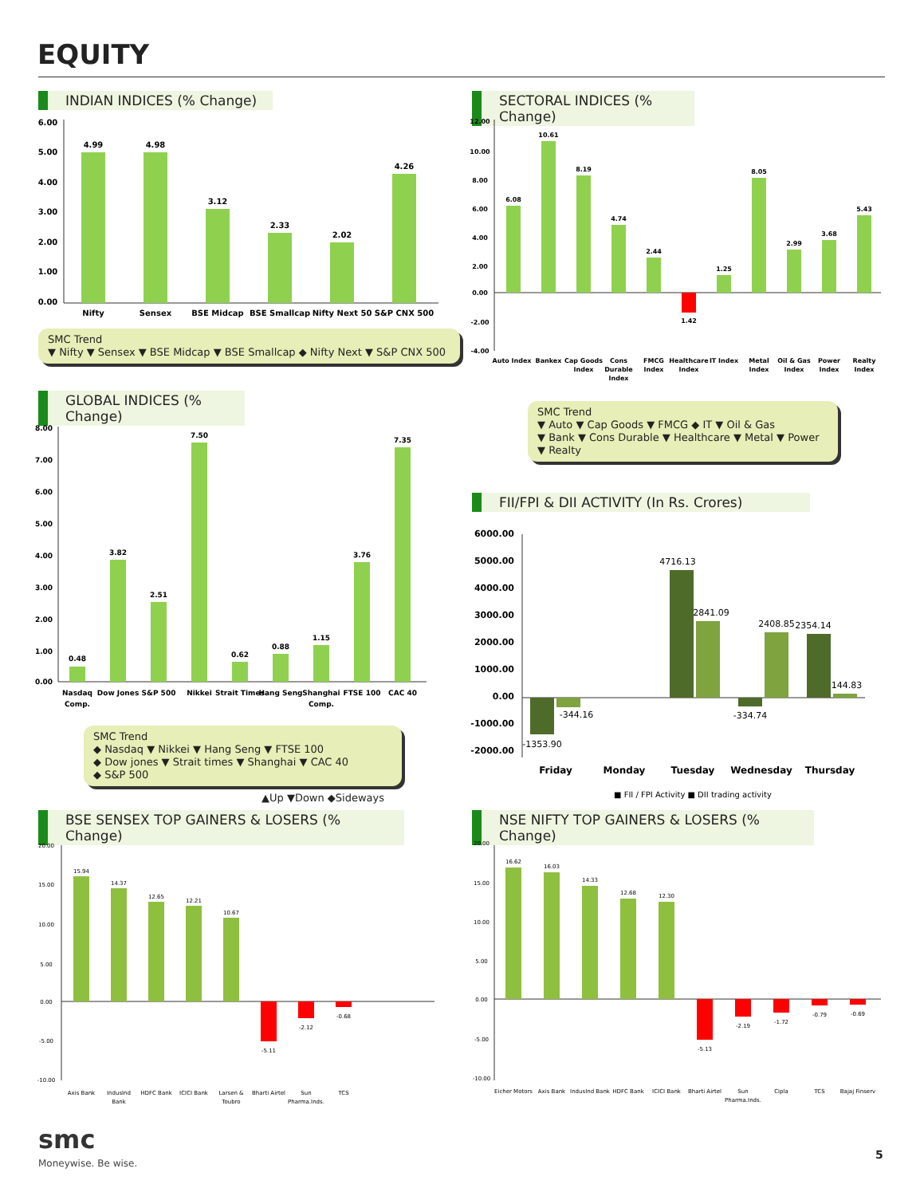EQUITY
INDIAN INDICES (% Change)
6.00
5.00
4.00
3.00
2.00
1.00
0.00
4.99
4.98
3.12
2.33
2.02
4.26
Nifty
Sensex
BSE Midcap
BSE Smallcap
Nifty Next 50
S&P CNX 500
SMC Trend
▼ Nifty ▼ Sensex ▼ BSE Midcap ▼ BSE Smallcap ◆ Nifty Next ▼ S&P CNX 500
SECTORAL INDICES (% Change)
12.00
10.00
8.00
6.00
4.00
2.00
0.00
-2.00
-4.00
6.08
10.61
8.19
4.74
2.44
1.42
1.25
8.05
2.99
3.68
5.43
Auto Index
Bankex
Cap Goods
Index
Cons
Durable
Index
FMCG
Index
Healthcare
Index
IT Index
Metal
Index
Oil & Gas
Index
Power
Index
Realty
Index
SMC Trend
▼ Auto ▼ Cap Goods ▼ FMCG ◆ IT ▼ Oil & Gas
▼ Bank ▼ Cons Durable ▼ Healthcare ▼ Metal ▼ Power
▼ Realty
GLOBAL INDICES (% Change)
8.00
7.00
6.00
5.00
4.00
3.00
2.00
1.00
0.00
0.48
3.82
2.51
7.50
0.62
0.88
1.15
3.76
7.35
Nasdaq
Comp.
Dow Jones
S&P 500
Nikkei
Strait Times
Hang Seng
Shanghai
Comp.
FTSE 100
CAC 40
SMC Trend
◆ Nasdaq ▼ Nikkei ▼ Hang Seng ▼ FTSE 100
◆ Dow jones ▼ Strait times ▼ Shanghai ▼ CAC 40
◆ S&P 500
▲Up ▼Down ◆Sideways
FII/FPI & DII ACTIVITY (In Rs. Crores)
6000.00
5000.00
4000.00
3000.00
2000.00
1000.00
0.00
-1000.00
-2000.00
-1353.90
-344.16
4716.13
2841.09
-334.74
2408.85
2354.14
144.83
Friday
Monday
Tuesday
Wednesday
Thursday
■ FII / FPI Activity ■ DII trading activity
BSE SENSEX TOP GAINERS & LOSERS (% Change)
20.00
15.00
10.00
5.00
0.00
-5.00
-10.00
15.94
14.37
12.65
12.21
10.67
-5.11
-2.12
-0.68
Axis Bank
IndusInd
Bank
HDFC Bank
ICICI Bank
Larsen &
Toubro
Bharti Airtel
Sun
Pharma.Inds.
TCS
NSE NIFTY TOP GAINERS & LOSERS (% Change)
20.00
15.00
10.00
5.00
0.00
-5.00
-10.00
16.62
16.03
14.33
12.68
12.30
-5.13
-2.19
-1.72
-0.79
-0.69
Eicher Motors
Axis Bank
IndusInd Bank
HDFC Bank
ICICI Bank
Bharti Airtel
Sun
Pharma.Inds.
Cipla
TCS
Bajaj Finserv
smc
Moneywise. Be wise.
5